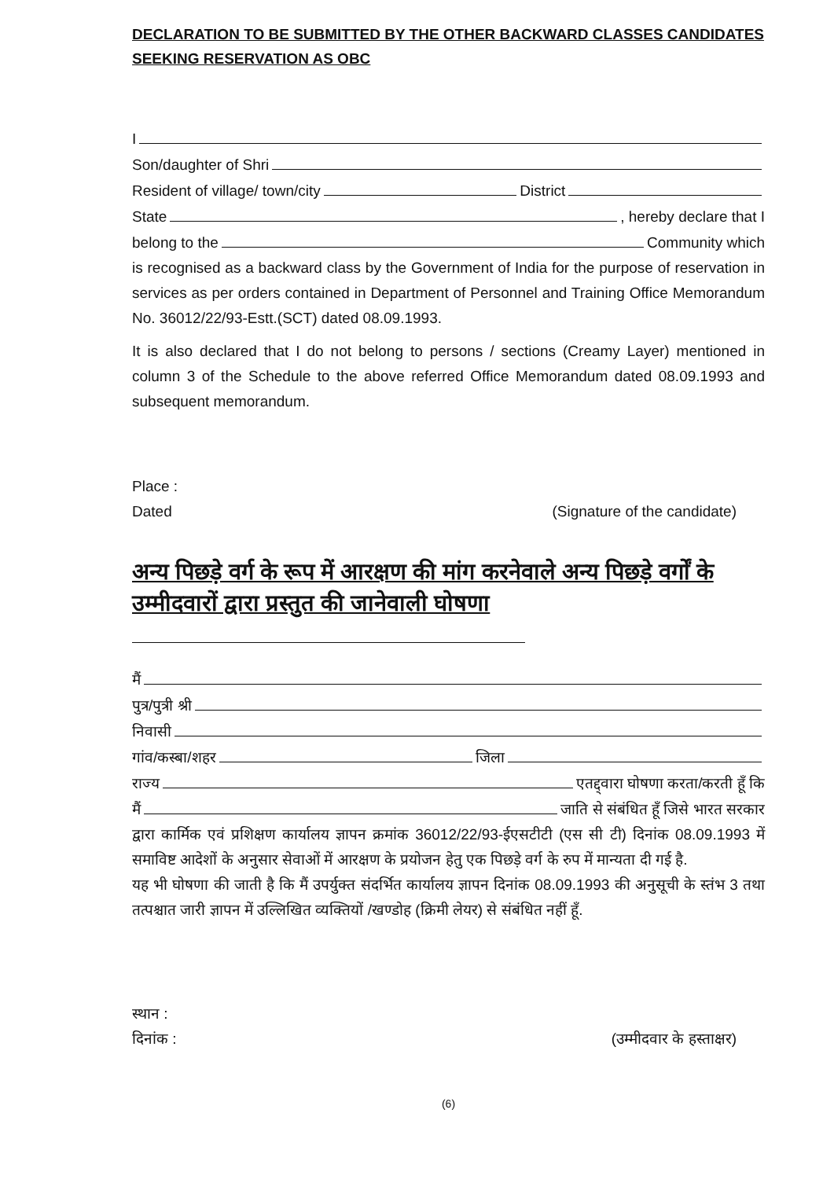DECLARATION TO BE SUBMITTED BY THE OTHER BACKWARD CLASSES CANDIDATES SEEKING RESERVATION AS OBC
I
Son/daughter of Shri
Resident of village/ town/city District
State , hereby declare that I
belong to the Community which
is recognised as a backward class by the Government of India for the purpose of reservation in services as per orders contained in Department of Personnel and Training Office Memorandum No. 36012/22/93-Estt.(SCT) dated 08.09.1993.
It is also declared that I do not belong to persons / sections (Creamy Layer) mentioned in column 3 of the Schedule to the above referred Office Memorandum dated 08.09.1993 and subsequent memorandum.
Place :
Dated (Signature of the candidate)
अन्य पिछड़े वर्ग के रूप में आरक्षण की मांग करनेवाले अन्य पिछड़े वर्गों के उम्मीदवारों द्वारा प्रस्तुत की जानेवाली घोषणा
मैं
पुत्र/पुत्री श्री
निवासी
गांव/कस्बा/शहर जिला
राज्य एतद्द्वारा घोषणा करता/करती हूँ कि
मैं जाति से संबंधित हूँ जिसे भारत सरकार
द्वारा कार्मिक एवं प्रशिक्षण कार्यालय ज्ञापन क्रमांक 36012/22/93-ईएसटीटी (एस सी टी) दिनांक 08.09.1993 में समाविष्ट आदेशों के अनुसार सेवाओं में आरक्षण के प्रयोजन हेतु एक पिछड़े वर्ग के रुप में मान्यता दी गई है.
यह भी घोषणा की जाती है कि मैं उपर्युक्त संदर्भित कार्यालय ज्ञापन दिनांक 08.09.1993 की अनुसूची के स्तंभ 3 तथा तत्पश्चात जारी ज्ञापन में उल्लिखित व्यक्तियों /खण्डोह (क्रिमी लेयर) से संबंधित नहीं हूँ.
स्थान :
दिनांक : (उम्मीदवार के हस्ताक्षर)
(6)